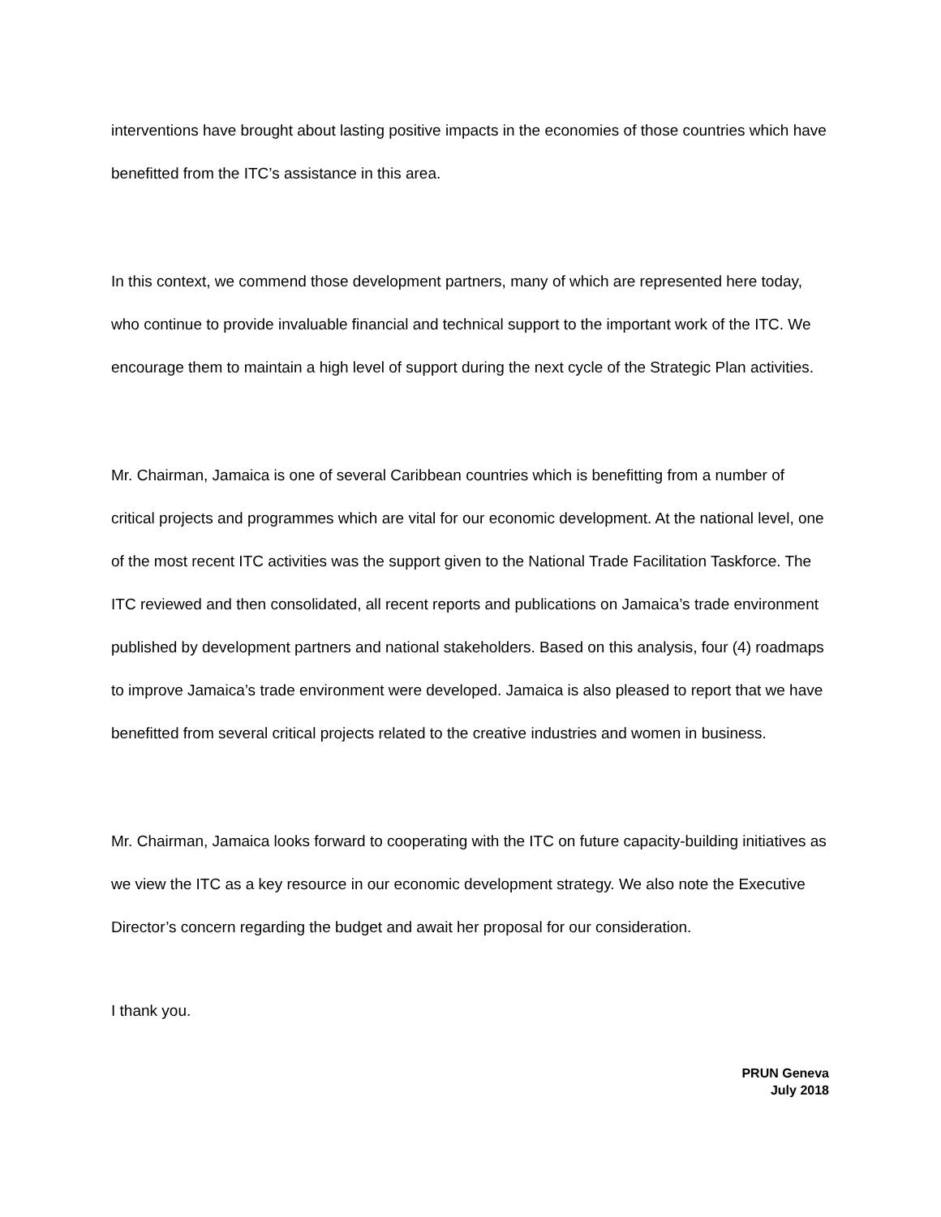interventions have brought about lasting positive impacts in the economies of those countries which have benefitted from the ITC’s assistance in this area.
In this context, we commend those development partners, many of which are represented here today, who continue to provide invaluable financial and technical support to the important work of the ITC. We encourage them to maintain a high level of support during the next cycle of the Strategic Plan activities.
Mr. Chairman, Jamaica is one of several Caribbean countries which is benefitting from a number of critical projects and programmes which are vital for our economic development. At the national level, one of the most recent ITC activities was the support given to the National Trade Facilitation Taskforce. The ITC reviewed and then consolidated, all recent reports and publications on Jamaica’s trade environment published by development partners and national stakeholders. Based on this analysis, four (4) roadmaps to improve Jamaica’s trade environment were developed. Jamaica is also pleased to report that we have benefitted from several critical projects related to the creative industries and women in business.
Mr. Chairman, Jamaica looks forward to cooperating with the ITC on future capacity-building initiatives as we view the ITC as a key resource in our economic development strategy. We also note the Executive Director’s concern regarding the budget and await her proposal for our consideration.
I thank you.
PRUN Geneva
July 2018